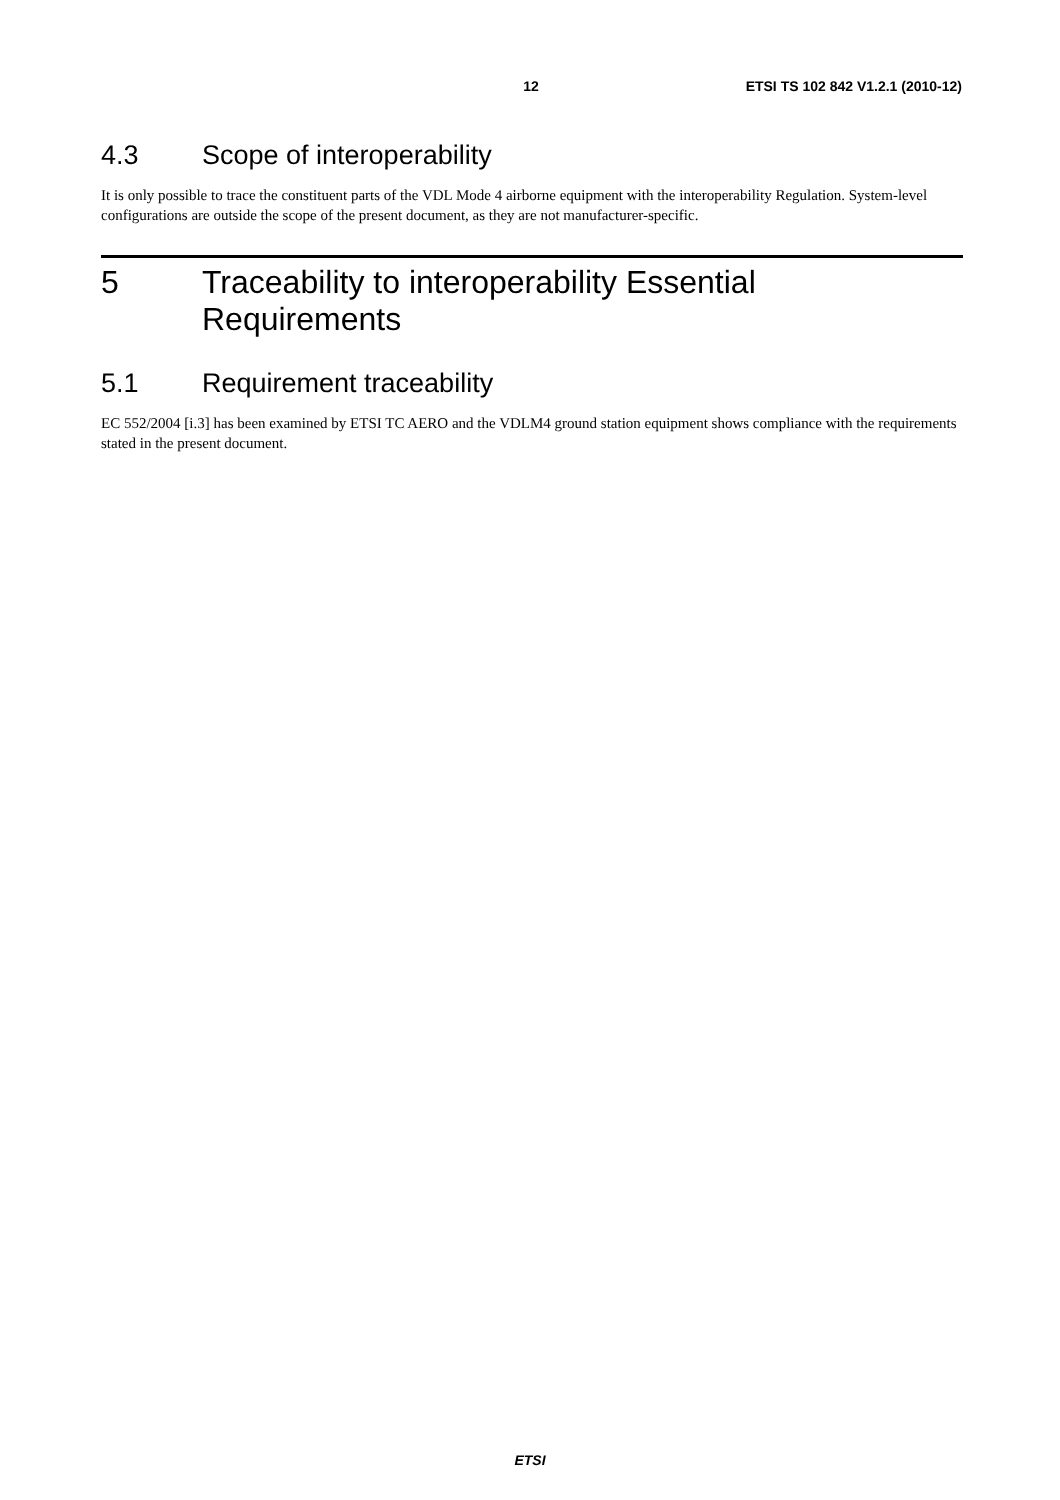12 ETSI TS 102 842 V1.2.1 (2010-12)
4.3 Scope of interoperability
It is only possible to trace the constituent parts of the VDL Mode 4 airborne equipment with the interoperability Regulation. System-level configurations are outside the scope of the present document, as they are not manufacturer-specific.
5 Traceability to interoperability Essential
Requirements
5.1 Requirement traceability
EC 552/2004 [i.3] has been examined by ETSI TC AERO and the VDLM4 ground station equipment shows compliance with the requirements stated in the present document.
ETSI